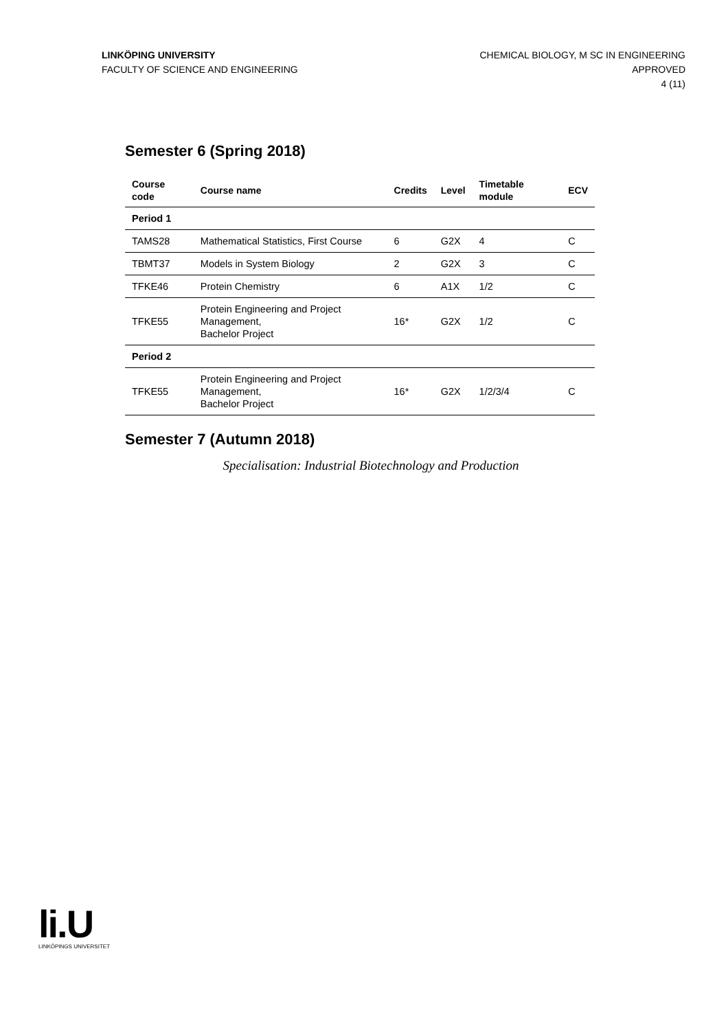LINKÖPING UNIVERSITY
FACULTY OF SCIENCE AND ENGINEERING
CHEMICAL BIOLOGY, M SC IN ENGINEERING
APPROVED
4 (11)
Semester 6 (Spring 2018)
| Course code | Course name | Credits | Level | Timetable module | ECV |
| --- | --- | --- | --- | --- | --- |
| Period 1 | | | | | |
| TAMS28 | Mathematical Statistics, First Course | 6 | G2X | 4 | C |
| TBMT37 | Models in System Biology | 2 | G2X | 3 | C |
| TFKE46 | Protein Chemistry | 6 | A1X | 1/2 | C |
| TFKE55 | Protein Engineering and Project Management, Bachelor Project | 16* | G2X | 1/2 | C |
| Period 2 | | | | | |
| TFKE55 | Protein Engineering and Project Management, Bachelor Project | 16* | G2X | 1/2/3/4 | C |
Semester 7 (Autumn 2018)
Specialisation: Industrial Biotechnology and Production
li.U
LINKÖPINGS UNIVERSITET